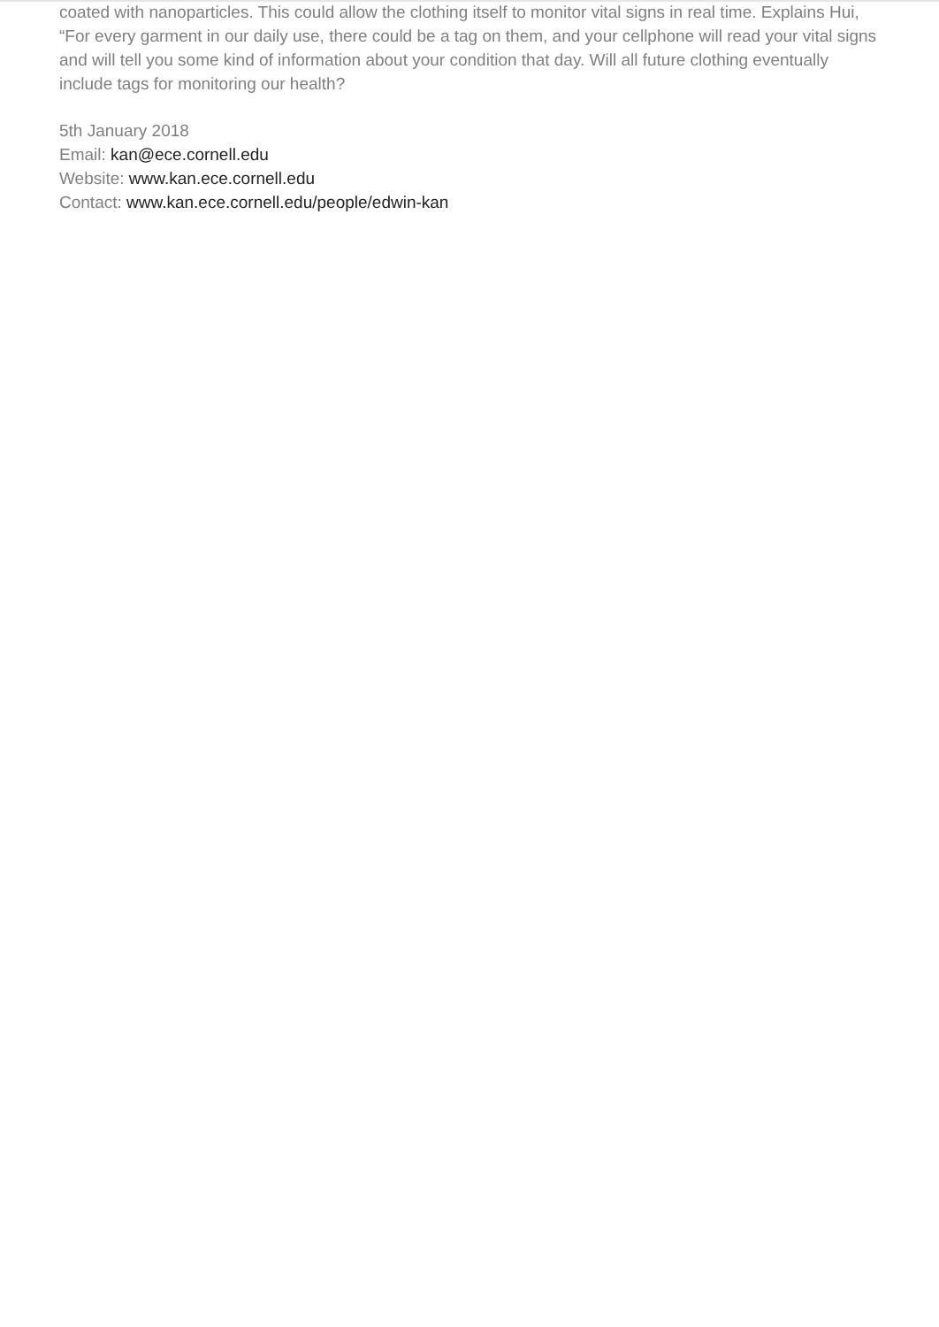coated with nanoparticles. This could allow the clothing itself to monitor vital signs in real time. Explains Hui, “For every garment in our daily use, there could be a tag on them, and your cellphone will read your vital signs and will tell you some kind of information about your condition that day. Will all future clothing eventually include tags for monitoring our health?
5th January 2018
Email: kan@ece.cornell.edu
Website: www.kan.ece.cornell.edu
Contact: www.kan.ece.cornell.edu/people/edwin-kan